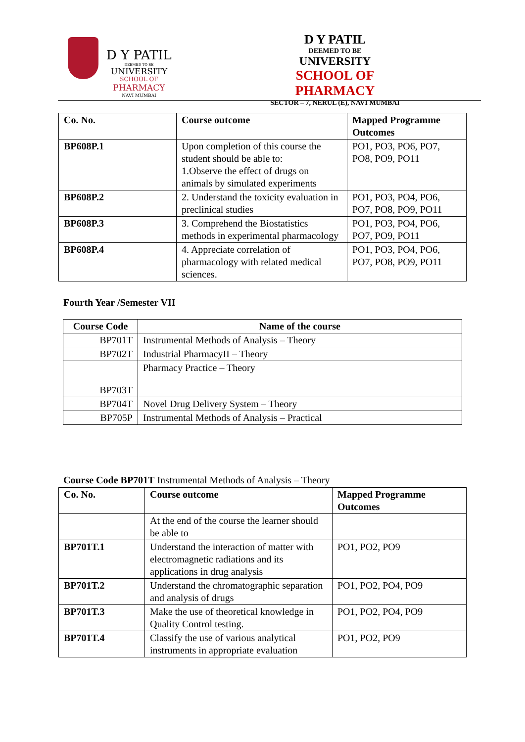D Y PATIL
DEEMED TO BE
UNIVERSITY
SCHOOL OF
PHARMACY
NAVI MUMBAI
D Y PATIL
DEEMED TO BE
UNIVERSITY
SCHOOL OF PHARMACY
SECTOR – 7, NERUL (E), NAVI MUMBAI
| Co. No. | Course outcome | Mapped Programme Outcomes |
| --- | --- | --- |
| BP608P.1 | Upon completion of this course the student should be able to: 1.Observe the effect of drugs on animals by simulated experiments | PO1, PO3, PO6, PO7, PO8, PO9, PO11 |
| BP608P.2 | 2. Understand the toxicity evaluation in preclinical studies | PO1, PO3, PO4, PO6, PO7, PO8, PO9, PO11 |
| BP608P.3 | 3. Comprehend the Biostatistics methods in experimental pharmacology | PO1, PO3, PO4, PO6, PO7, PO9, PO11 |
| BP608P.4 | 4. Appreciate correlation of pharmacology with related medical sciences. | PO1, PO3, PO4, PO6, PO7, PO8, PO9, PO11 |
Fourth Year /Semester VII
| Course Code | Name of the course |
| --- | --- |
| BP701T | Instrumental Methods of Analysis – Theory |
| BP702T | Industrial PharmacyII – Theory |
| BP703T | Pharmacy Practice – Theory |
| BP704T | Novel Drug Delivery System – Theory |
| BP705P | Instrumental Methods of Analysis – Practical |
Course Code BP701T Instrumental Methods of Analysis – Theory
| Co. No. | Course outcome | Mapped Programme Outcomes |
| --- | --- | --- |
| | At the end of the course the learner should be able to | |
| BP701T.1 | Understand the interaction of matter with electromagnetic radiations and its applications in drug analysis | PO1, PO2, PO9 |
| BP701T.2 | Understand the chromatographic separation and analysis of drugs | PO1, PO2, PO4, PO9 |
| BP701T.3 | Make the use of theoretical knowledge in Quality Control testing. | PO1, PO2, PO4, PO9 |
| BP701T.4 | Classify the use of various analytical instruments in appropriate evaluation | PO1, PO2, PO9 |